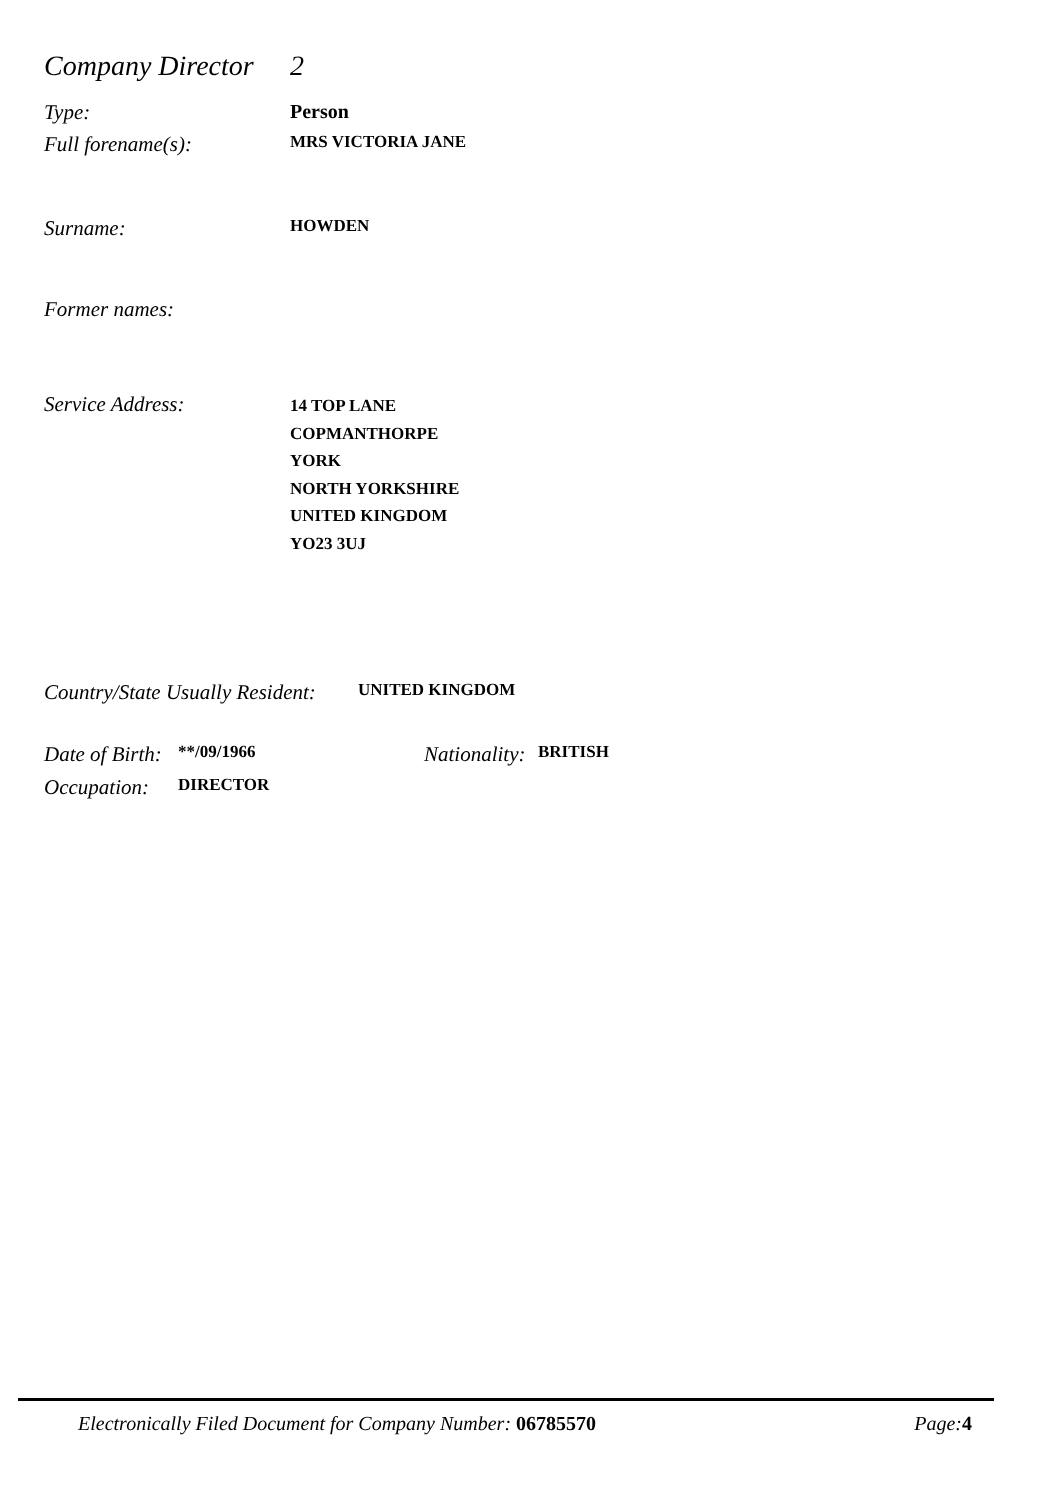Company Director 2
Type: Person
Full forename(s): MRS VICTORIA JANE
Surname: HOWDEN
Former names:
Service Address:
14 TOP LANE
COPMANTHORPE
YORK
NORTH YORKSHIRE
UNITED KINGDOM
YO23 3UJ
Country/State Usually Resident: UNITED KINGDOM
Date of Birth: **/09/1966 Nationality: BRITISH
Occupation: DIRECTOR
Electronically Filed Document for Company Number: 06785570 Page: 4